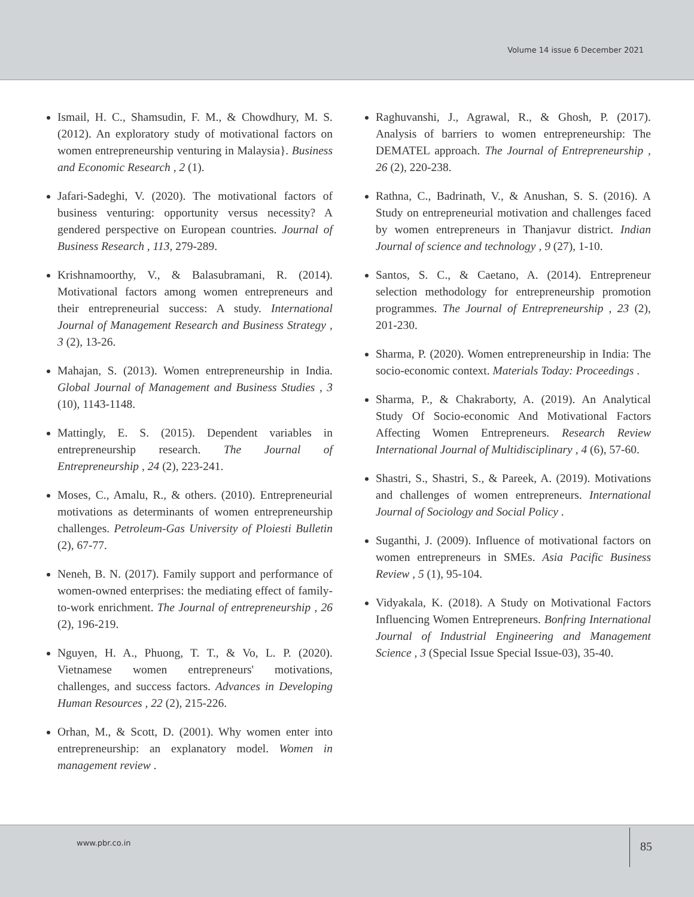Volume 14 issue 6 December 2021
Ismail, H. C., Shamsudin, F. M., & Chowdhury, M. S. (2012). An exploratory study of motivational factors on women entrepreneurship venturing in Malaysia}. Business and Economic Research , 2 (1).
Jafari-Sadeghi, V. (2020). The motivational factors of business venturing: opportunity versus necessity? A gendered perspective on European countries. Journal of Business Research , 113, 279-289.
Krishnamoorthy, V., & Balasubramani, R. (2014). Motivational factors among women entrepreneurs and their entrepreneurial success: A study. International Journal of Management Research and Business Strategy , 3 (2), 13-26.
Mahajan, S. (2013). Women entrepreneurship in India. Global Journal of Management and Business Studies , 3 (10), 1143-1148.
Mattingly, E. S. (2015). Dependent variables in entrepreneurship research. The Journal of Entrepreneurship , 24 (2), 223-241.
Moses, C., Amalu, R., & others. (2010). Entrepreneurial motivations as determinants of women entrepreneurship challenges. Petroleum-Gas University of Ploiesti Bulletin (2), 67-77.
Neneh, B. N. (2017). Family support and performance of women-owned enterprises: the mediating effect of family-to-work enrichment. The Journal of entrepreneurship , 26 (2), 196-219.
Nguyen, H. A., Phuong, T. T., & Vo, L. P. (2020). Vietnamese women entrepreneurs' motivations, challenges, and success factors. Advances in Developing Human Resources , 22 (2), 215-226.
Orhan, M., & Scott, D. (2001). Why women enter into entrepreneurship: an explanatory model. Women in management review .
Raghuvanshi, J., Agrawal, R., & Ghosh, P. (2017). Analysis of barriers to women entrepreneurship: The DEMATEL approach. The Journal of Entrepreneurship , 26 (2), 220-238.
Rathna, C., Badrinath, V., & Anushan, S. S. (2016). A Study on entrepreneurial motivation and challenges faced by women entrepreneurs in Thanjavur district. Indian Journal of science and technology , 9 (27), 1-10.
Santos, S. C., & Caetano, A. (2014). Entrepreneur selection methodology for entrepreneurship promotion programmes. The Journal of Entrepreneurship , 23 (2), 201-230.
Sharma, P. (2020). Women entrepreneurship in India: The socio-economic context. Materials Today: Proceedings .
Sharma, P., & Chakraborty, A. (2019). An Analytical Study Of Socio-economic And Motivational Factors Affecting Women Entrepreneurs. Research Review International Journal of Multidisciplinary , 4 (6), 57-60.
Shastri, S., Shastri, S., & Pareek, A. (2019). Motivations and challenges of women entrepreneurs. International Journal of Sociology and Social Policy .
Suganthi, J. (2009). Influence of motivational factors on women entrepreneurs in SMEs. Asia Pacific Business Review , 5 (1), 95-104.
Vidyakala, K. (2018). A Study on Motivational Factors Influencing Women Entrepreneurs. Bonfring International Journal of Industrial Engineering and Management Science , 3 (Special Issue Special Issue-03), 35-40.
www.pbr.co.in 85